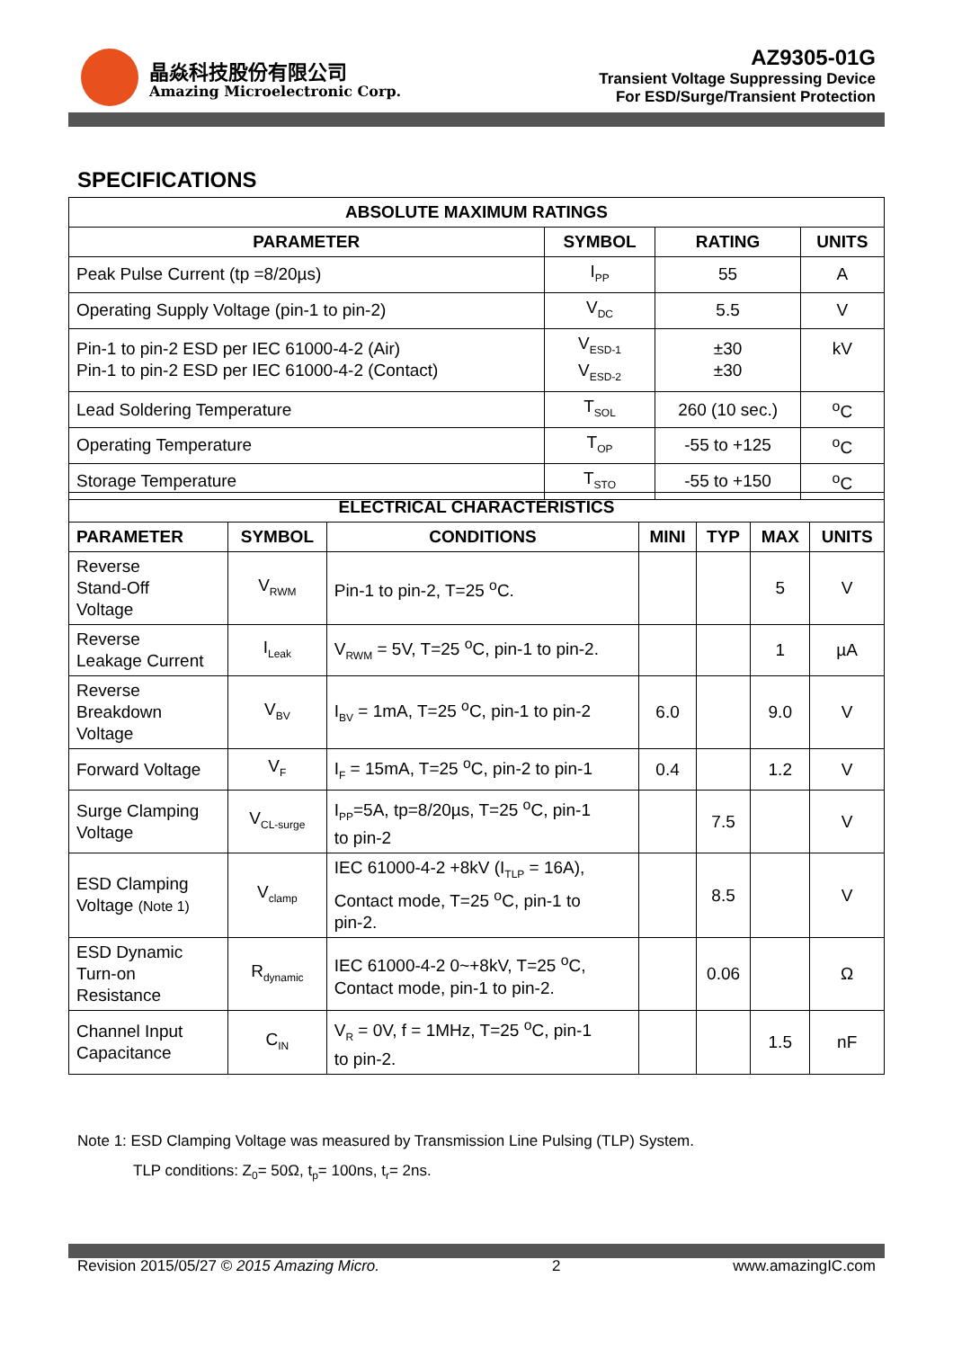晶焱科技股份有限公司
Amazing Microelectronic Corp.
AZ9305-01G
Transient Voltage Suppressing Device
For ESD/Surge/Transient Protection
SPECIFICATIONS
| ABSOLUTE MAXIMUM RATINGS | | | |
| --- | --- | --- | --- |
| PARAMETER | SYMBOL | RATING | UNITS |
| Peak Pulse Current (tp =8/20µs) | I<sub>PP</sub> | 55 | A |
| Operating Supply Voltage (pin-1 to pin-2) | V<sub>DC</sub> | 5.5 | V |
| Pin-1 to pin-2 ESD per IEC 61000-4-2 (Air) Pin-1 to pin-2 ESD per IEC 61000-4-2 (Contact) | V<sub>ESD-1</sub> V<sub>ESD-2</sub> | ±30 ±30 | kV |
| Lead Soldering Temperature | T<sub>SOL</sub> | 260 (10 sec.) | <sup>o</sup> C |
| Operating Temperature | T<sub>OP</sub> | -55 to +125 | <sup>o</sup> C |
| Storage Temperature | T<sub>STO</sub> | -55 to +150 | <sup>o</sup> C |
| ELECTRICAL CHARACTERISTICS | | | | | | |
| --- | --- | --- | --- | --- | --- | --- |
| PARAMETER | SYMBOL | CONDITIONS | MINI | TYP | MAX | UNITS |
| Reverse Stand-Off Voltage | V<sub>RWM</sub> | Pin-1 to pin-2, T=25 <sup>o</sup>C. | | | 5 | V |
| Reverse Leakage Current | I<sub>Leak</sub> | V<sub>RWM</sub> = 5V, T=25 <sup>o</sup>C, pin-1 to pin-2. | | | 1 | µA |
| Reverse Breakdown Voltage | V<sub>BV</sub> | I<sub>BV</sub> = 1mA, T=25 <sup>o</sup>C, pin-1 to pin-2 | 6.0 | | 9.0 | V |
| Forward Voltage | V<sub>F</sub> | I<sub>F</sub> = 15mA, T=25 <sup>o</sup>C, pin-2 to pin-1 | 0.4 | | 1.2 | V |
| Surge Clamping Voltage | V<sub>CL-surge</sub> | I<sub>PP</sub>=5A, tp=8/20µs, T=25 <sup>o</sup>C, pin-1 to pin-2 | | 7.5 | | V |
| ESD Clamping Voltage (Note 1) | V<sub>clamp</sub> | IEC 61000-4-2 +8kV (I<sub>TLP</sub> = 16A), Contact mode, T=25 <sup>o</sup>C, pin-1 to pin-2. | | 8.5 | | V |
| ESD Dynamic Turn-on Resistance | R<sub>dynamic</sub> | IEC 61000-4-2 0~+8kV, T=25 <sup>o</sup>C, Contact mode, pin-1 to pin-2. | | 0.06 | | Ω |
| Channel Input Capacitance | C<sub>IN</sub> | V<sub>R</sub> = 0V, f = 1MHz, T=25 <sup>o</sup>C, pin-1 to pin-2. | | | 1.5 | nF |
Note 1: ESD Clamping Voltage was measured by Transmission Line Pulsing (TLP) System.
TLP conditions: Z<sub>0</sub>= 50Ω, t<sub>p</sub>= 100ns, t<sub>r</sub>= 2ns.
Revision 2015/05/27 © 2015 Amazing Micro. 2 www.amazingIC.com